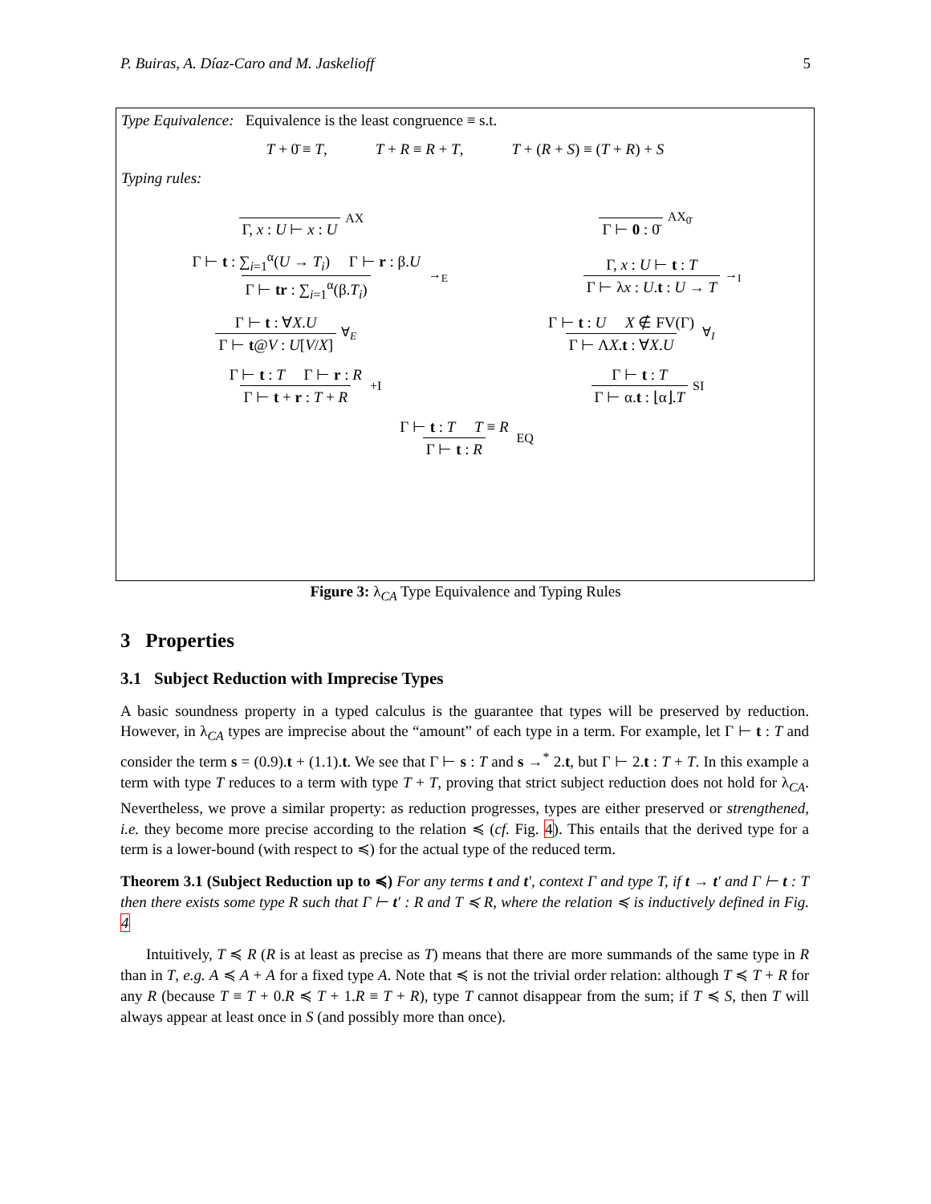P. Buiras, A. Díaz-Caro and M. Jaskelioff 5
Type Equivalence: Equivalence is the least congruence ≡ s.t.
T + 0̄ ≡ T, T + R ≡ R + T, T + (R + S) ≡ (T + R) + S
Typing rules:
Γ, x : U ⊢ x : U AX Γ ⊢ 0 : 0̄ AX<sub>0̄</sub>
Γ ⊢ t : ∑<sub>i=1</sub><sup>α</sup>(U → T<sub>i</sub>) Γ ⊢ r : β.U Γ ⊢ tr : ∑<sub>i=1</sub><sup>α</sup>(β.T<sub>i</sub>) →<sub>E</sub> Γ, x : U ⊢ t : T Γ ⊢ λx : U.t : U → T →<sub>I</sub>
Γ ⊢ t : ∀X.U Γ ⊢ t@V : U[V/X] ∀<sub>E</sub> Γ ⊢ t : U X ∉ FV(Γ) Γ ⊢ ΛX.t : ∀X.U ∀<sub>I</sub>
Γ ⊢ t : T Γ ⊢ r : R Γ ⊢ t + r : T + R +I Γ ⊢ t : T Γ ⊢ α.t : ⌊α⌋.T SI
Γ ⊢ t : T T ≡ R Γ ⊢ t : R EQ
Figure 3: λ<sub>CA</sub> Type Equivalence and Typing Rules
3 Properties
3.1 Subject Reduction with Imprecise Types
A basic soundness property in a typed calculus is the guarantee that types will be preserved by reduction. However, in λ<sub>CA</sub> types are imprecise about the “amount” of each type in a term. For example, let Γ ⊢ t : T and consider the term s = (0.9).t + (1.1).t. We see that Γ ⊢ s : T and s →<sup>*</sup> 2.t, but Γ ⊢ 2.t : T + T. In this example a term with type T reduces to a term with type T + T, proving that strict subject reduction does not hold for λ<sub>CA</sub>. Nevertheless, we prove a similar property: as reduction progresses, types are either preserved or strengthened, i.e. they become more precise according to the relation ≼ (cf. Fig. 4). This entails that the derived type for a term is a lower-bound (with respect to ≼) for the actual type of the reduced term.
Theorem 3.1 (Subject Reduction up to ≼) For any terms t and t′, context Γ and type T, if t → t′ and Γ ⊢ t : T then there exists some type R such that Γ ⊢ t′ : R and T ≼ R, where the relation ≼ is inductively defined in Fig. 4
Intuitively, T ≼ R (R is at least as precise as T) means that there are more summands of the same type in R than in T, e.g. A ≼ A + A for a fixed type A. Note that ≼ is not the trivial order relation: although T ≼ T + R for any R (because T ≡ T + 0.R ≼ T + 1.R ≡ T + R), type T cannot disappear from the sum; if T ≼ S, then T will always appear at least once in S (and possibly more than once).